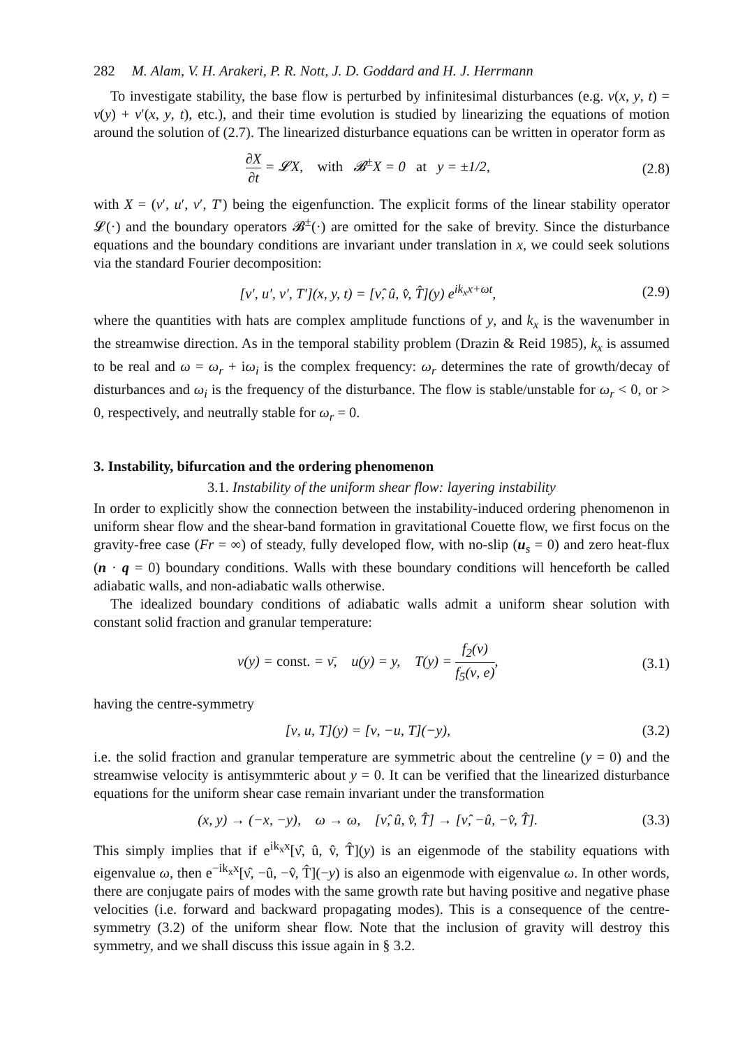282 M. Alam, V. H. Arakeri, P. R. Nott, J. D. Goddard and H. J. Herrmann
To investigate stability, the base flow is perturbed by infinitesimal disturbances (e.g. ν(x, y, t) = ν(y) + ν′(x, y, t), etc.), and their time evolution is studied by linearizing the equations of motion around the solution of (2.7). The linearized disturbance equations can be written in operator form as
∂X ∂t = 𝓛X, with 𝓑<sup>±</sup>X = 0 at y = ±1/2,
(2.8)
with X = (ν′, u′, v′, T′) being the eigenfunction. The explicit forms of the linear stability operator 𝓛(·) and the boundary operators 𝓑<sup>±</sup>(·) are omitted for the sake of brevity. Since the disturbance equations and the boundary conditions are invariant under translation in x, we could seek solutions via the standard Fourier decomposition:
[ν′, u′, v′, T′](x, y, t) = [ν̂, û, v̂, T̂](y) e<sup>ik<sub>x</sub>x+ωt</sup>,
(2.9)
where the quantities with hats are complex amplitude functions of y, and k<sub>x</sub> is the wavenumber in the streamwise direction. As in the temporal stability problem (Drazin & Reid 1985), k<sub>x</sub> is assumed to be real and ω = ω<sub>r</sub> + iω<sub>i</sub> is the complex frequency: ω<sub>r</sub> determines the rate of growth/decay of disturbances and ω<sub>i</sub> is the frequency of the disturbance. The flow is stable/unstable for ω<sub>r</sub> < 0, or > 0, respectively, and neutrally stable for ω<sub>r</sub> = 0.
3. Instability, bifurcation and the ordering phenomenon
3.1. Instability of the uniform shear flow: layering instability
In order to explicitly show the connection between the instability-induced ordering phenomenon in uniform shear flow and the shear-band formation in gravitational Couette flow, we first focus on the gravity-free case (Fr = ∞) of steady, fully developed flow, with no-slip (u<sub>s</sub> = 0) and zero heat-flux (n · q = 0) boundary conditions. Walls with these boundary conditions will henceforth be called adiabatic walls, and non-adiabatic walls otherwise.
The idealized boundary conditions of adiabatic walls admit a uniform shear solution with constant solid fraction and granular temperature:
ν(y) = const. = ν̄, u(y) = y, T(y) = f<sub>2</sub>(ν) f<sub>5</sub>(ν, e),
(3.1)
having the centre-symmetry
[ν, u, T](y) = [ν, −u, T](−y), (3.2)
i.e. the solid fraction and granular temperature are symmetric about the centreline (y = 0) and the streamwise velocity is antisymmteric about y = 0. It can be verified that the linearized disturbance equations for the uniform shear case remain invariant under the transformation
(x, y) → (−x, −y), ω → ω, [ν̂, û, v̂, T̂] → [ν̂, −û, −v̂, T̂].
(3.3)
This simply implies that if e<sup>ik<sub>x</sub>x</sup>[ν̂, û, v̂, T̂](y) is an eigenmode of the stability equations with eigenvalue ω, then e<sup>−ik<sub>x</sub>x</sup>[ν̂, −û, −v̂, T̂](−y) is also an eigenmode with eigenvalue ω. In other words, there are conjugate pairs of modes with the same growth rate but having positive and negative phase velocities (i.e. forward and backward propagating modes). This is a consequence of the centre-symmetry (3.2) of the uniform shear flow. Note that the inclusion of gravity will destroy this symmetry, and we shall discuss this issue again in § 3.2.